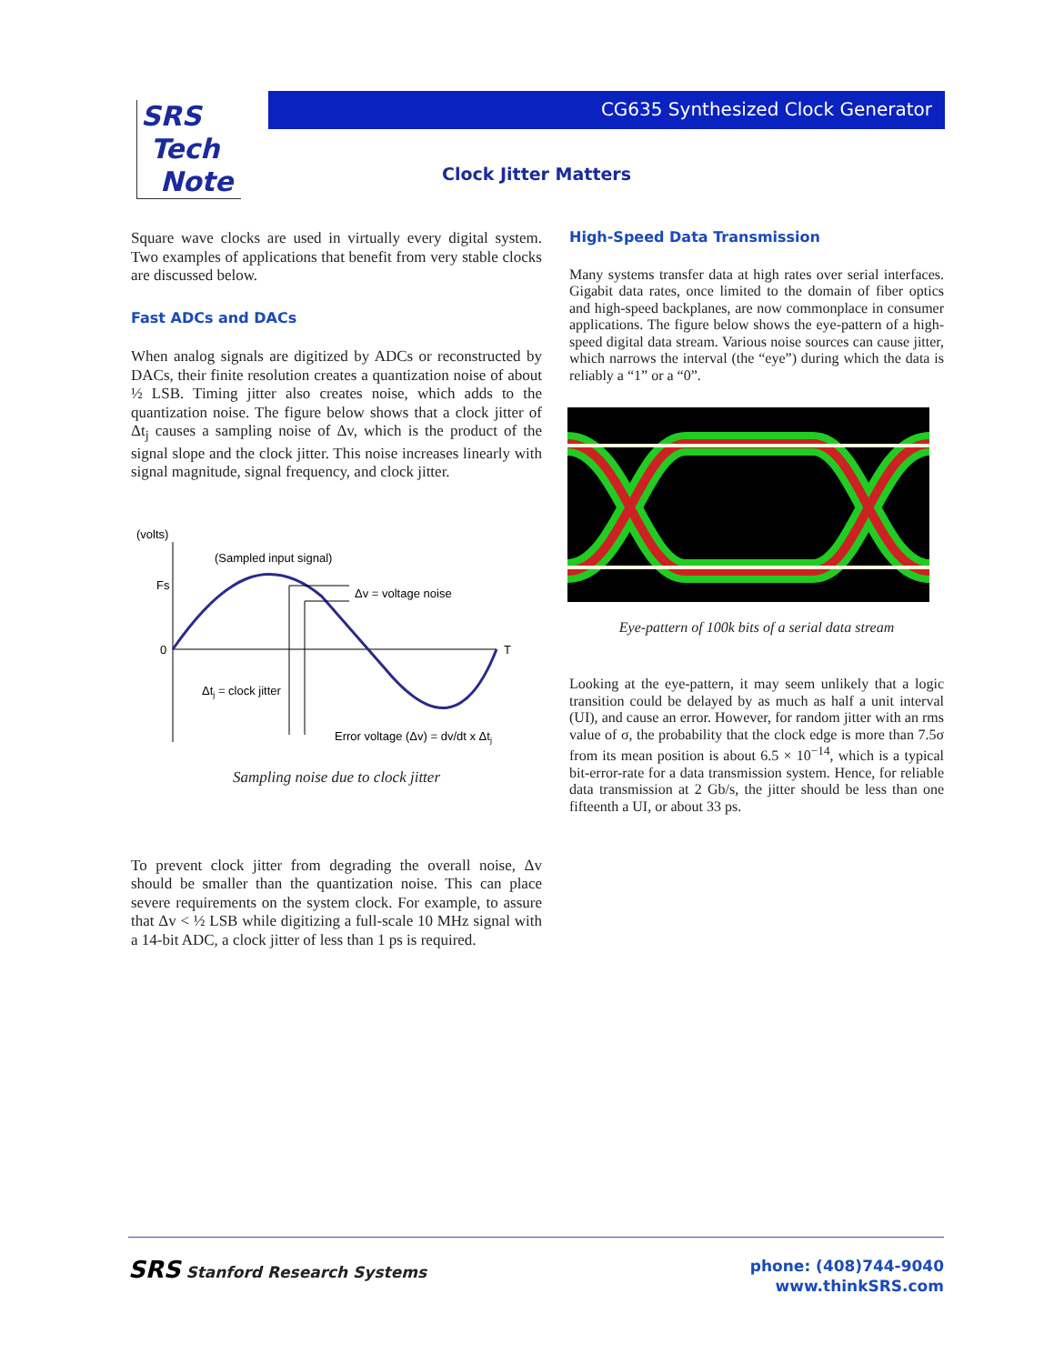SRS
Tech
Note
CG635 Synthesized Clock Generator
Clock Jitter Matters
Square wave clocks are used in virtually every digital system. Two examples of applications that benefit from very stable clocks are discussed below.
Fast ADCs and DACs
When analog signals are digitized by ADCs or reconstructed by DACs, their finite resolution creates a quantization noise of about ½ LSB. Timing jitter also creates noise, which adds to the quantization noise. The figure below shows that a clock jitter of Δt<sub>j</sub> causes a sampling noise of Δv, which is the product of the signal slope and the clock jitter. This noise increases linearly with signal magnitude, signal frequency, and clock jitter.
(volts)
(Sampled input signal)
Fs
0
T
Δv = voltage noise
Δtj = clock jitter
Error voltage (Δv) = dv/dt x Δtj
Sampling noise due to clock jitter
To prevent clock jitter from degrading the overall noise, Δv should be smaller than the quantization noise. This can place severe requirements on the system clock. For example, to assure that Δv < ½ LSB while digitizing a full-scale 10 MHz signal with a 14-bit ADC, a clock jitter of less than 1 ps is required.
High-Speed Data Transmission
Many systems transfer data at high rates over serial interfaces. Gigabit data rates, once limited to the domain of fiber optics and high-speed backplanes, are now commonplace in consumer applications. The figure below shows the eye-pattern of a high-speed digital data stream. Various noise sources can cause jitter, which narrows the interval (the “eye”) during which the data is reliably a “1” or a “0”.
Eye-pattern of 100k bits of a serial data stream
Looking at the eye-pattern, it may seem unlikely that a logic transition could be delayed by as much as half a unit interval (UI), and cause an error. However, for random jitter with an rms value of σ, the probability that the clock edge is more than 7.5σ from its mean position is about 6.5 × 10<sup>−14</sup>, which is a typical bit-error-rate for a data transmission system. Hence, for reliable data transmission at 2 Gb/s, the jitter should be less than one fifteenth a UI, or about 33 ps.
SRS Stanford Research Systems
phone: (408)744-9040
www.thinkSRS.com